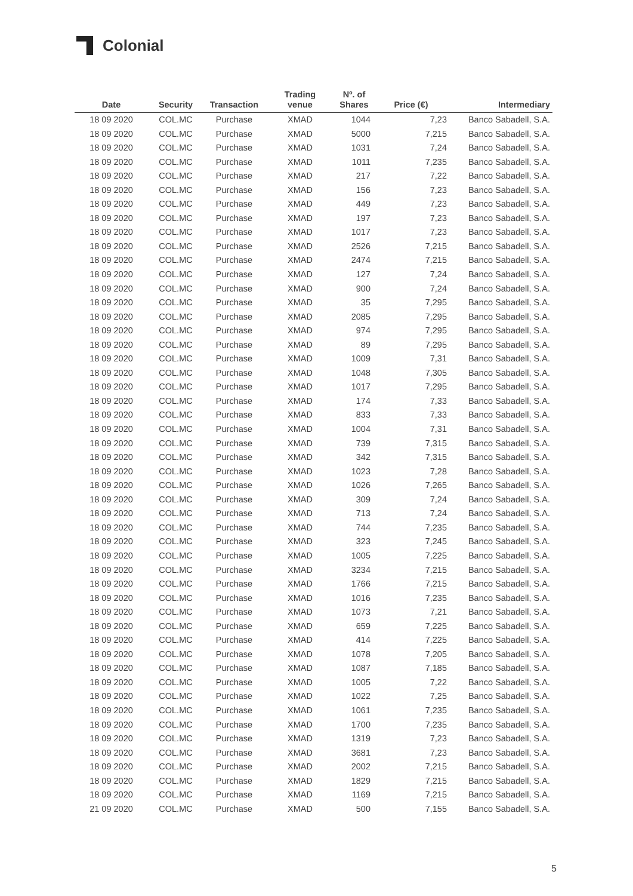Colonial
| Date | Security | Transaction | Trading venue | Nº. of Shares | Price (€) | Intermediary |
| --- | --- | --- | --- | --- | --- | --- |
| 18 09 2020 | COL.MC | Purchase | XMAD | 1044 | 7,23 | Banco Sabadell, S.A. |
| 18 09 2020 | COL.MC | Purchase | XMAD | 5000 | 7,215 | Banco Sabadell, S.A. |
| 18 09 2020 | COL.MC | Purchase | XMAD | 1031 | 7,24 | Banco Sabadell, S.A. |
| 18 09 2020 | COL.MC | Purchase | XMAD | 1011 | 7,235 | Banco Sabadell, S.A. |
| 18 09 2020 | COL.MC | Purchase | XMAD | 217 | 7,22 | Banco Sabadell, S.A. |
| 18 09 2020 | COL.MC | Purchase | XMAD | 156 | 7,23 | Banco Sabadell, S.A. |
| 18 09 2020 | COL.MC | Purchase | XMAD | 449 | 7,23 | Banco Sabadell, S.A. |
| 18 09 2020 | COL.MC | Purchase | XMAD | 197 | 7,23 | Banco Sabadell, S.A. |
| 18 09 2020 | COL.MC | Purchase | XMAD | 1017 | 7,23 | Banco Sabadell, S.A. |
| 18 09 2020 | COL.MC | Purchase | XMAD | 2526 | 7,215 | Banco Sabadell, S.A. |
| 18 09 2020 | COL.MC | Purchase | XMAD | 2474 | 7,215 | Banco Sabadell, S.A. |
| 18 09 2020 | COL.MC | Purchase | XMAD | 127 | 7,24 | Banco Sabadell, S.A. |
| 18 09 2020 | COL.MC | Purchase | XMAD | 900 | 7,24 | Banco Sabadell, S.A. |
| 18 09 2020 | COL.MC | Purchase | XMAD | 35 | 7,295 | Banco Sabadell, S.A. |
| 18 09 2020 | COL.MC | Purchase | XMAD | 2085 | 7,295 | Banco Sabadell, S.A. |
| 18 09 2020 | COL.MC | Purchase | XMAD | 974 | 7,295 | Banco Sabadell, S.A. |
| 18 09 2020 | COL.MC | Purchase | XMAD | 89 | 7,295 | Banco Sabadell, S.A. |
| 18 09 2020 | COL.MC | Purchase | XMAD | 1009 | 7,31 | Banco Sabadell, S.A. |
| 18 09 2020 | COL.MC | Purchase | XMAD | 1048 | 7,305 | Banco Sabadell, S.A. |
| 18 09 2020 | COL.MC | Purchase | XMAD | 1017 | 7,295 | Banco Sabadell, S.A. |
| 18 09 2020 | COL.MC | Purchase | XMAD | 174 | 7,33 | Banco Sabadell, S.A. |
| 18 09 2020 | COL.MC | Purchase | XMAD | 833 | 7,33 | Banco Sabadell, S.A. |
| 18 09 2020 | COL.MC | Purchase | XMAD | 1004 | 7,31 | Banco Sabadell, S.A. |
| 18 09 2020 | COL.MC | Purchase | XMAD | 739 | 7,315 | Banco Sabadell, S.A. |
| 18 09 2020 | COL.MC | Purchase | XMAD | 342 | 7,315 | Banco Sabadell, S.A. |
| 18 09 2020 | COL.MC | Purchase | XMAD | 1023 | 7,28 | Banco Sabadell, S.A. |
| 18 09 2020 | COL.MC | Purchase | XMAD | 1026 | 7,265 | Banco Sabadell, S.A. |
| 18 09 2020 | COL.MC | Purchase | XMAD | 309 | 7,24 | Banco Sabadell, S.A. |
| 18 09 2020 | COL.MC | Purchase | XMAD | 713 | 7,24 | Banco Sabadell, S.A. |
| 18 09 2020 | COL.MC | Purchase | XMAD | 744 | 7,235 | Banco Sabadell, S.A. |
| 18 09 2020 | COL.MC | Purchase | XMAD | 323 | 7,245 | Banco Sabadell, S.A. |
| 18 09 2020 | COL.MC | Purchase | XMAD | 1005 | 7,225 | Banco Sabadell, S.A. |
| 18 09 2020 | COL.MC | Purchase | XMAD | 3234 | 7,215 | Banco Sabadell, S.A. |
| 18 09 2020 | COL.MC | Purchase | XMAD | 1766 | 7,215 | Banco Sabadell, S.A. |
| 18 09 2020 | COL.MC | Purchase | XMAD | 1016 | 7,235 | Banco Sabadell, S.A. |
| 18 09 2020 | COL.MC | Purchase | XMAD | 1073 | 7,21 | Banco Sabadell, S.A. |
| 18 09 2020 | COL.MC | Purchase | XMAD | 659 | 7,225 | Banco Sabadell, S.A. |
| 18 09 2020 | COL.MC | Purchase | XMAD | 414 | 7,225 | Banco Sabadell, S.A. |
| 18 09 2020 | COL.MC | Purchase | XMAD | 1078 | 7,205 | Banco Sabadell, S.A. |
| 18 09 2020 | COL.MC | Purchase | XMAD | 1087 | 7,185 | Banco Sabadell, S.A. |
| 18 09 2020 | COL.MC | Purchase | XMAD | 1005 | 7,22 | Banco Sabadell, S.A. |
| 18 09 2020 | COL.MC | Purchase | XMAD | 1022 | 7,25 | Banco Sabadell, S.A. |
| 18 09 2020 | COL.MC | Purchase | XMAD | 1061 | 7,235 | Banco Sabadell, S.A. |
| 18 09 2020 | COL.MC | Purchase | XMAD | 1700 | 7,235 | Banco Sabadell, S.A. |
| 18 09 2020 | COL.MC | Purchase | XMAD | 1319 | 7,23 | Banco Sabadell, S.A. |
| 18 09 2020 | COL.MC | Purchase | XMAD | 3681 | 7,23 | Banco Sabadell, S.A. |
| 18 09 2020 | COL.MC | Purchase | XMAD | 2002 | 7,215 | Banco Sabadell, S.A. |
| 18 09 2020 | COL.MC | Purchase | XMAD | 1829 | 7,215 | Banco Sabadell, S.A. |
| 18 09 2020 | COL.MC | Purchase | XMAD | 1169 | 7,215 | Banco Sabadell, S.A. |
| 21 09 2020 | COL.MC | Purchase | XMAD | 500 | 7,155 | Banco Sabadell, S.A. |
5